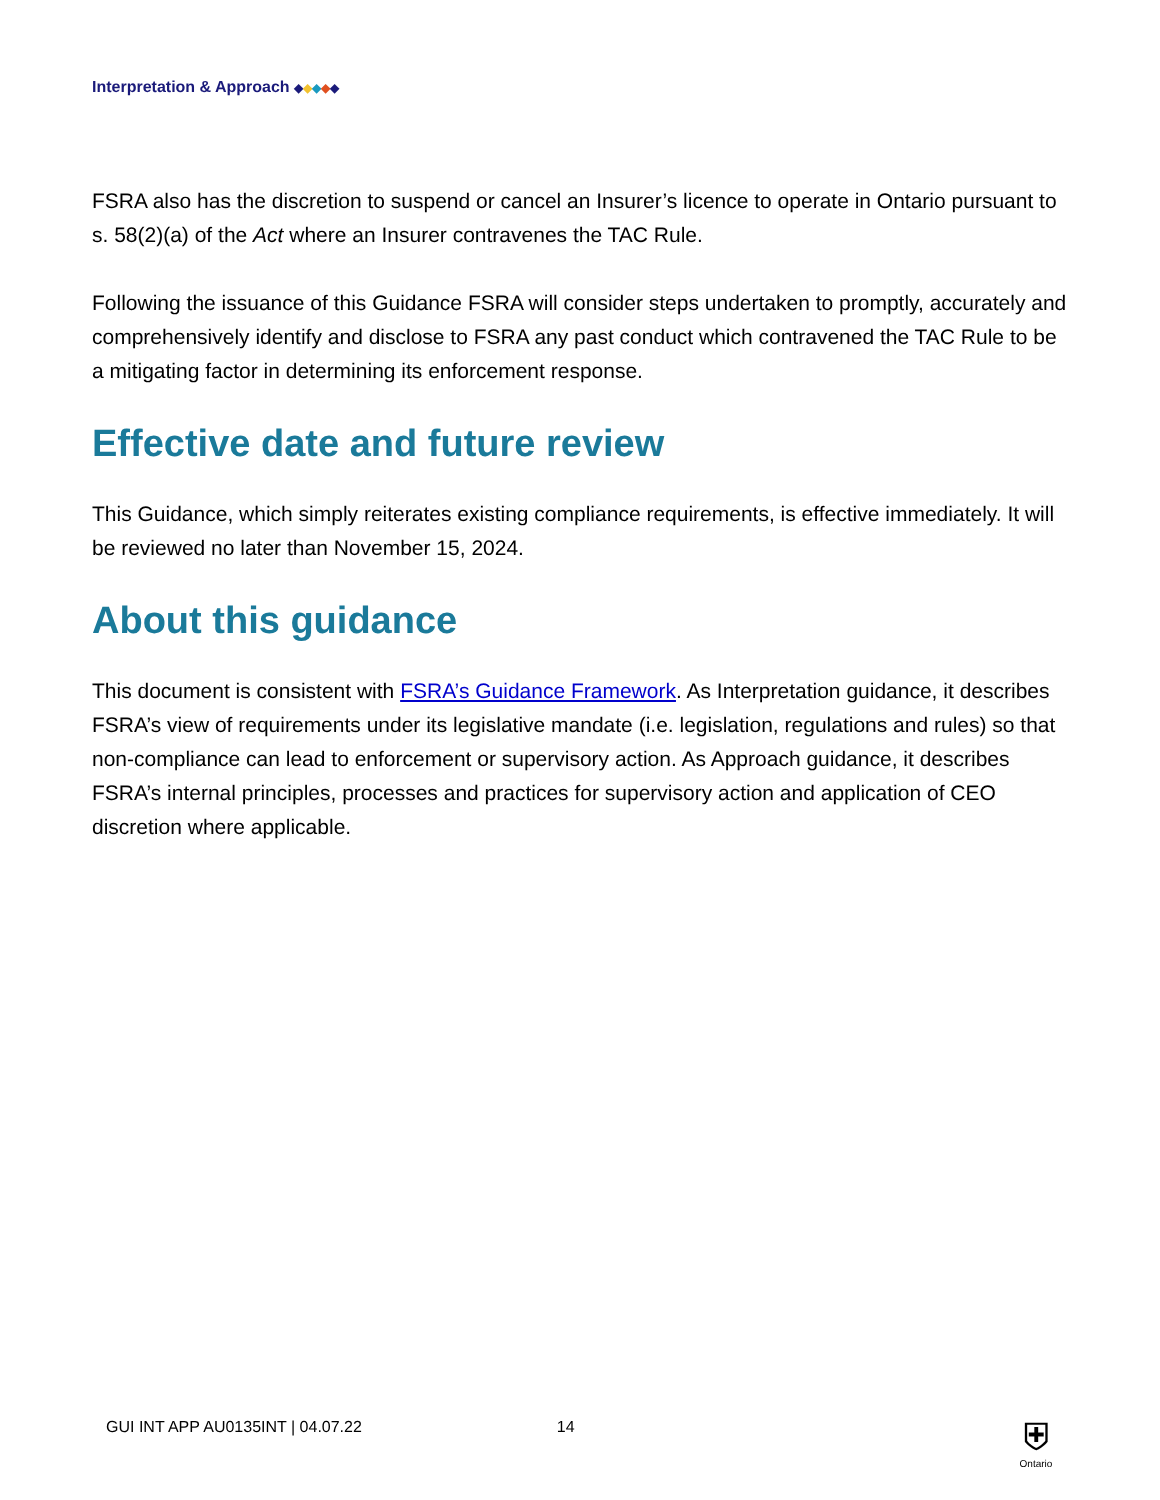Interpretation & Approach ◆◆◆◆◆
FSRA also has the discretion to suspend or cancel an Insurer’s licence to operate in Ontario pursuant to s. 58(2)(a) of the Act where an Insurer contravenes the TAC Rule.
Following the issuance of this Guidance FSRA will consider steps undertaken to promptly, accurately and comprehensively identify and disclose to FSRA any past conduct which contravened the TAC Rule to be a mitigating factor in determining its enforcement response.
Effective date and future review
This Guidance, which simply reiterates existing compliance requirements, is effective immediately. It will be reviewed no later than November 15, 2024.
About this guidance
This document is consistent with FSRA’s Guidance Framework. As Interpretation guidance, it describes FSRA’s view of requirements under its legislative mandate (i.e. legislation, regulations and rules) so that non-compliance can lead to enforcement or supervisory action. As Approach guidance, it describes FSRA’s internal principles, processes and practices for supervisory action and application of CEO discretion where applicable.
GUI INT APP AU0135INT | 04.07.22 14
⛨
Ontario